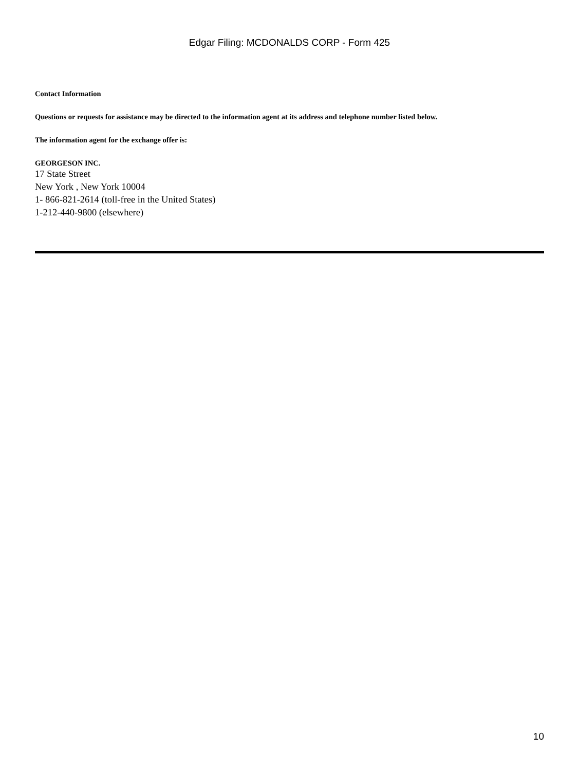Edgar Filing: MCDONALDS CORP - Form 425
Contact Information
Questions or requests for assistance may be directed to the information agent at its address and telephone number listed below.
The information agent for the exchange offer is:
GEORGESON INC.
17 State Street
New York , New York 10004
1- 866-821-2614 (toll-free in the United States)
1-212-440-9800 (elsewhere)
10